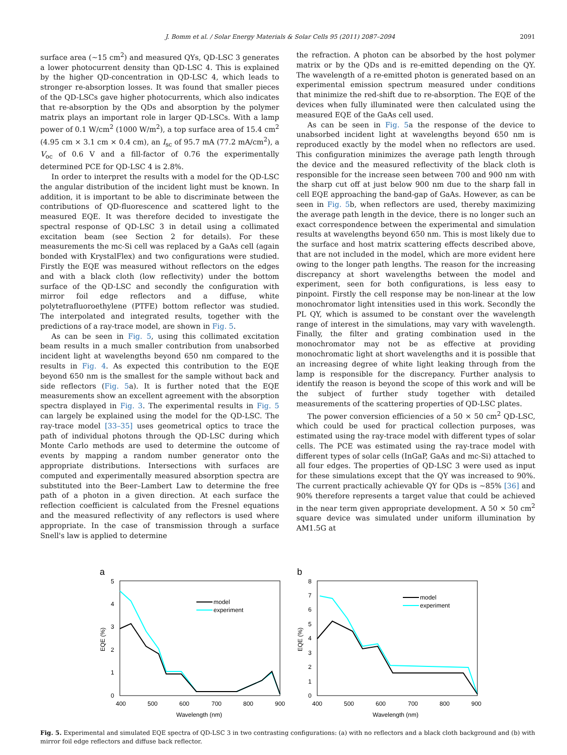J. Bomm et al. / Solar Energy Materials & Solar Cells 95 (2011) 2087–2094 2091
surface area (~15 cm<sup>2</sup>) and measured QYs, QD-LSC 3 generates a lower photocurrent density than QD-LSC 4. This is explained by the higher QD-concentration in QD-LSC 4, which leads to stronger re-absorption losses. It was found that smaller pieces of the QD-LSCs gave higher photocurrents, which also indicates that re-absorption by the QDs and absorption by the polymer matrix plays an important role in larger QD-LSCs. With a lamp power of 0.1 W/cm<sup>2</sup> (1000 W/m<sup>2</sup>), a top surface area of 15.4 cm<sup>2</sup> (4.95 cm × 3.1 cm × 0.4 cm), an I<sub>sc</sub> of 95.7 mA (77.2 mA/cm<sup>2</sup>), a V<sub>oc</sub> of 0.6 V and a fill-factor of 0.76 the experimentally determined PCE for QD-LSC 4 is 2.8%.
In order to interpret the results with a model for the QD-LSC the angular distribution of the incident light must be known. In addition, it is important to be able to discriminate between the contributions of QD-fluorescence and scattered light to the measured EQE. It was therefore decided to investigate the spectral response of QD-LSC 3 in detail using a collimated excitation beam (see Section 2 for details). For these measurements the mc-Si cell was replaced by a GaAs cell (again bonded with KrystalFlex) and two configurations were studied. Firstly the EQE was measured without reflectors on the edges and with a black cloth (low reflectivity) under the bottom surface of the QD-LSC and secondly the configuration with mirror foil edge reflectors and a diffuse, white polytetrafluoroethylene (PTFE) bottom reflector was studied. The interpolated and integrated results, together with the predictions of a ray-trace model, are shown in Fig. 5.
As can be seen in Fig. 5, using this collimated excitation beam results in a much smaller contribution from unabsorbed incident light at wavelengths beyond 650 nm compared to the results in Fig. 4. As expected this contribution to the EQE beyond 650 nm is the smallest for the sample without back and side reflectors (Fig. 5a). It is further noted that the EQE measurements show an excellent agreement with the absorption spectra displayed in Fig. 3. The experimental results in Fig. 5 can largely be explained using the model for the QD-LSC. The ray-trace model [33–35] uses geometrical optics to trace the path of individual photons through the QD-LSC during which Monte Carlo methods are used to determine the outcome of events by mapping a random number generator onto the appropriate distributions. Intersections with surfaces are computed and experimentally measured absorption spectra are substituted into the Beer–Lambert Law to determine the free path of a photon in a given direction. At each surface the reflection coefficient is calculated from the Fresnel equations and the measured reflectivity of any reflectors is used where appropriate. In the case of transmission through a surface Snell's law is applied to determine
the refraction. A photon can be absorbed by the host polymer matrix or by the QDs and is re-emitted depending on the QY. The wavelength of a re-emitted photon is generated based on an experimental emission spectrum measured under conditions that minimize the red-shift due to re-absorption. The EQE of the devices when fully illuminated were then calculated using the measured EQE of the GaAs cell used.
As can be seen in Fig. 5a the response of the device to unabsorbed incident light at wavelengths beyond 650 nm is reproduced exactly by the model when no reflectors are used. This configuration minimizes the average path length through the device and the measured reflectivity of the black cloth is responsible for the increase seen between 700 and 900 nm with the sharp cut off at just below 900 nm due to the sharp fall in cell EQE approaching the band-gap of GaAs. However, as can be seen in Fig. 5b, when reflectors are used, thereby maximizing the average path length in the device, there is no longer such an exact correspondence between the experimental and simulation results at wavelengths beyond 650 nm. This is most likely due to the surface and host matrix scattering effects described above, that are not included in the model, which are more evident here owing to the longer path lengths. The reason for the increasing discrepancy at short wavelengths between the model and experiment, seen for both configurations, is less easy to pinpoint. Firstly the cell response may be non-linear at the low monochromator light intensities used in this work. Secondly the PL QY, which is assumed to be constant over the wavelength range of interest in the simulations, may vary with wavelength. Finally, the filter and grating combination used in the monochromator may not be as effective at providing monochromatic light at short wavelengths and it is possible that an increasing degree of white light leaking through from the lamp is responsible for the discrepancy. Further analysis to identify the reason is beyond the scope of this work and will be the subject of further study together with detailed measurements of the scattering properties of QD-LSC plates.
The power conversion efficiencies of a 50 × 50 cm<sup>2</sup> QD-LSC, which could be used for practical collection purposes, was estimated using the ray-trace model with different types of solar cells. The PCE was estimated using the ray-trace model with different types of solar cells (InGaP, GaAs and mc-Si) attached to all four edges. The properties of QD-LSC 3 were used as input for these simulations except that the QY was increased to 90%. The current practically achievable QY for QDs is ~85% [36] and 90% therefore represents a target value that could be achieved in the near term given appropriate development. A 50 × 50 cm<sup>2</sup> square device was simulated under uniform illumination by AM1.5G at
a
0
1
2
3
4
5
400
500
600
700
800
900
Wavelength (nm)
EQE (%)
model
experiment
b
0
1
2
3
4
5
6
7
8
400
500
600
700
800
900
Wavelength (nm)
EQE (%)
model
experiment
Fig. 5. Experimental and simulated EQE spectra of QD-LSC 3 in two contrasting configurations: (a) with no reflectors and a black cloth background and (b) with mirror foil edge reflectors and diffuse back reflector.